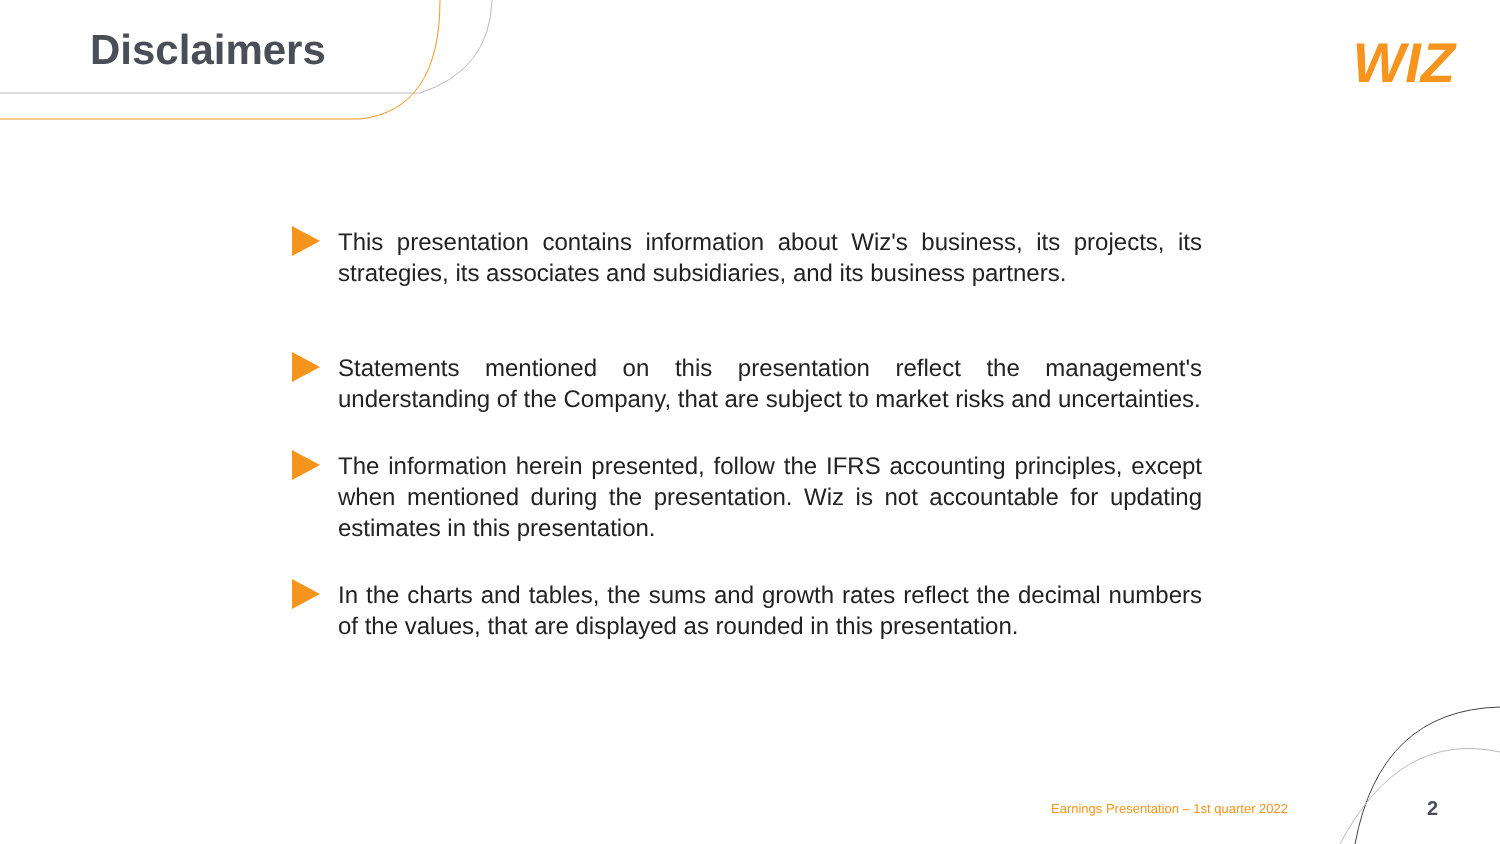Disclaimers WIZ
This presentation contains information about Wiz's business, its projects, its strategies, its associates and subsidiaries, and its business partners.
Statements mentioned on this presentation reflect the management's understanding of the Company, that are subject to market risks and uncertainties.
The information herein presented, follow the IFRS accounting principles, except when mentioned during the presentation. Wiz is not accountable for updating estimates in this presentation.
In the charts and tables, the sums and growth rates reflect the decimal numbers of the values, that are displayed as rounded in this presentation.
Earnings Presentation – 1st quarter 2022
2